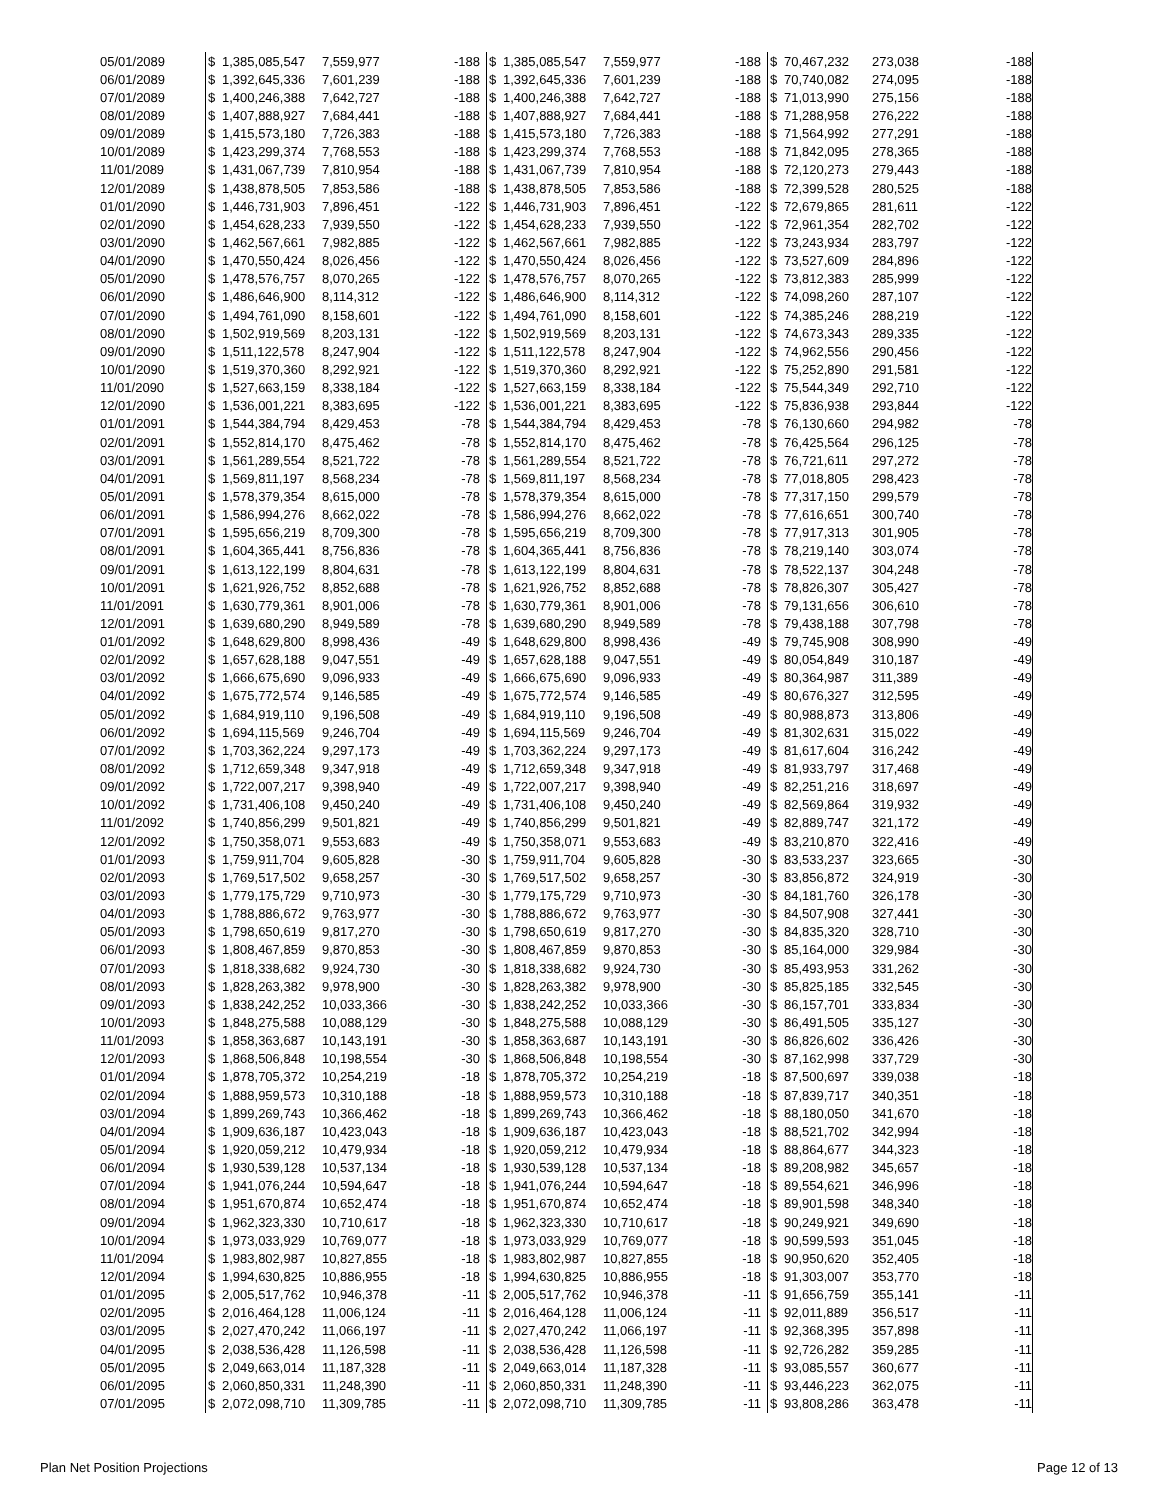| 05/01/2089 | $ | 1,385,085,547 | 7,559,977 | -188 | $ | 1,385,085,547 | 7,559,977 | -188 | $ | 70,467,232 | 273,038 | -188 |
| 06/01/2089 | $ | 1,392,645,336 | 7,601,239 | -188 | $ | 1,392,645,336 | 7,601,239 | -188 | $ | 70,740,082 | 274,095 | -188 |
| 07/01/2089 | $ | 1,400,246,388 | 7,642,727 | -188 | $ | 1,400,246,388 | 7,642,727 | -188 | $ | 71,013,990 | 275,156 | -188 |
| 08/01/2089 | $ | 1,407,888,927 | 7,684,441 | -188 | $ | 1,407,888,927 | 7,684,441 | -188 | $ | 71,288,958 | 276,222 | -188 |
| 09/01/2089 | $ | 1,415,573,180 | 7,726,383 | -188 | $ | 1,415,573,180 | 7,726,383 | -188 | $ | 71,564,992 | 277,291 | -188 |
| 10/01/2089 | $ | 1,423,299,374 | 7,768,553 | -188 | $ | 1,423,299,374 | 7,768,553 | -188 | $ | 71,842,095 | 278,365 | -188 |
| 11/01/2089 | $ | 1,431,067,739 | 7,810,954 | -188 | $ | 1,431,067,739 | 7,810,954 | -188 | $ | 72,120,273 | 279,443 | -188 |
| 12/01/2089 | $ | 1,438,878,505 | 7,853,586 | -188 | $ | 1,438,878,505 | 7,853,586 | -188 | $ | 72,399,528 | 280,525 | -188 |
| 01/01/2090 | $ | 1,446,731,903 | 7,896,451 | -122 | $ | 1,446,731,903 | 7,896,451 | -122 | $ | 72,679,865 | 281,611 | -122 |
| 02/01/2090 | $ | 1,454,628,233 | 7,939,550 | -122 | $ | 1,454,628,233 | 7,939,550 | -122 | $ | 72,961,354 | 282,702 | -122 |
| 03/01/2090 | $ | 1,462,567,661 | 7,982,885 | -122 | $ | 1,462,567,661 | 7,982,885 | -122 | $ | 73,243,934 | 283,797 | -122 |
| 04/01/2090 | $ | 1,470,550,424 | 8,026,456 | -122 | $ | 1,470,550,424 | 8,026,456 | -122 | $ | 73,527,609 | 284,896 | -122 |
| 05/01/2090 | $ | 1,478,576,757 | 8,070,265 | -122 | $ | 1,478,576,757 | 8,070,265 | -122 | $ | 73,812,383 | 285,999 | -122 |
| 06/01/2090 | $ | 1,486,646,900 | 8,114,312 | -122 | $ | 1,486,646,900 | 8,114,312 | -122 | $ | 74,098,260 | 287,107 | -122 |
| 07/01/2090 | $ | 1,494,761,090 | 8,158,601 | -122 | $ | 1,494,761,090 | 8,158,601 | -122 | $ | 74,385,246 | 288,219 | -122 |
| 08/01/2090 | $ | 1,502,919,569 | 8,203,131 | -122 | $ | 1,502,919,569 | 8,203,131 | -122 | $ | 74,673,343 | 289,335 | -122 |
| 09/01/2090 | $ | 1,511,122,578 | 8,247,904 | -122 | $ | 1,511,122,578 | 8,247,904 | -122 | $ | 74,962,556 | 290,456 | -122 |
| 10/01/2090 | $ | 1,519,370,360 | 8,292,921 | -122 | $ | 1,519,370,360 | 8,292,921 | -122 | $ | 75,252,890 | 291,581 | -122 |
| 11/01/2090 | $ | 1,527,663,159 | 8,338,184 | -122 | $ | 1,527,663,159 | 8,338,184 | -122 | $ | 75,544,349 | 292,710 | -122 |
| 12/01/2090 | $ | 1,536,001,221 | 8,383,695 | -122 | $ | 1,536,001,221 | 8,383,695 | -122 | $ | 75,836,938 | 293,844 | -122 |
| 01/01/2091 | $ | 1,544,384,794 | 8,429,453 | -78 | $ | 1,544,384,794 | 8,429,453 | -78 | $ | 76,130,660 | 294,982 | -78 |
| 02/01/2091 | $ | 1,552,814,170 | 8,475,462 | -78 | $ | 1,552,814,170 | 8,475,462 | -78 | $ | 76,425,564 | 296,125 | -78 |
| 03/01/2091 | $ | 1,561,289,554 | 8,521,722 | -78 | $ | 1,561,289,554 | 8,521,722 | -78 | $ | 76,721,611 | 297,272 | -78 |
| 04/01/2091 | $ | 1,569,811,197 | 8,568,234 | -78 | $ | 1,569,811,197 | 8,568,234 | -78 | $ | 77,018,805 | 298,423 | -78 |
| 05/01/2091 | $ | 1,578,379,354 | 8,615,000 | -78 | $ | 1,578,379,354 | 8,615,000 | -78 | $ | 77,317,150 | 299,579 | -78 |
| 06/01/2091 | $ | 1,586,994,276 | 8,662,022 | -78 | $ | 1,586,994,276 | 8,662,022 | -78 | $ | 77,616,651 | 300,740 | -78 |
| 07/01/2091 | $ | 1,595,656,219 | 8,709,300 | -78 | $ | 1,595,656,219 | 8,709,300 | -78 | $ | 77,917,313 | 301,905 | -78 |
| 08/01/2091 | $ | 1,604,365,441 | 8,756,836 | -78 | $ | 1,604,365,441 | 8,756,836 | -78 | $ | 78,219,140 | 303,074 | -78 |
| 09/01/2091 | $ | 1,613,122,199 | 8,804,631 | -78 | $ | 1,613,122,199 | 8,804,631 | -78 | $ | 78,522,137 | 304,248 | -78 |
| 10/01/2091 | $ | 1,621,926,752 | 8,852,688 | -78 | $ | 1,621,926,752 | 8,852,688 | -78 | $ | 78,826,307 | 305,427 | -78 |
| 11/01/2091 | $ | 1,630,779,361 | 8,901,006 | -78 | $ | 1,630,779,361 | 8,901,006 | -78 | $ | 79,131,656 | 306,610 | -78 |
| 12/01/2091 | $ | 1,639,680,290 | 8,949,589 | -78 | $ | 1,639,680,290 | 8,949,589 | -78 | $ | 79,438,188 | 307,798 | -78 |
| 01/01/2092 | $ | 1,648,629,800 | 8,998,436 | -49 | $ | 1,648,629,800 | 8,998,436 | -49 | $ | 79,745,908 | 308,990 | -49 |
| 02/01/2092 | $ | 1,657,628,188 | 9,047,551 | -49 | $ | 1,657,628,188 | 9,047,551 | -49 | $ | 80,054,849 | 310,187 | -49 |
| 03/01/2092 | $ | 1,666,675,690 | 9,096,933 | -49 | $ | 1,666,675,690 | 9,096,933 | -49 | $ | 80,364,987 | 311,389 | -49 |
| 04/01/2092 | $ | 1,675,772,574 | 9,146,585 | -49 | $ | 1,675,772,574 | 9,146,585 | -49 | $ | 80,676,327 | 312,595 | -49 |
| 05/01/2092 | $ | 1,684,919,110 | 9,196,508 | -49 | $ | 1,684,919,110 | 9,196,508 | -49 | $ | 80,988,873 | 313,806 | -49 |
| 06/01/2092 | $ | 1,694,115,569 | 9,246,704 | -49 | $ | 1,694,115,569 | 9,246,704 | -49 | $ | 81,302,631 | 315,022 | -49 |
| 07/01/2092 | $ | 1,703,362,224 | 9,297,173 | -49 | $ | 1,703,362,224 | 9,297,173 | -49 | $ | 81,617,604 | 316,242 | -49 |
| 08/01/2092 | $ | 1,712,659,348 | 9,347,918 | -49 | $ | 1,712,659,348 | 9,347,918 | -49 | $ | 81,933,797 | 317,468 | -49 |
| 09/01/2092 | $ | 1,722,007,217 | 9,398,940 | -49 | $ | 1,722,007,217 | 9,398,940 | -49 | $ | 82,251,216 | 318,697 | -49 |
| 10/01/2092 | $ | 1,731,406,108 | 9,450,240 | -49 | $ | 1,731,406,108 | 9,450,240 | -49 | $ | 82,569,864 | 319,932 | -49 |
| 11/01/2092 | $ | 1,740,856,299 | 9,501,821 | -49 | $ | 1,740,856,299 | 9,501,821 | -49 | $ | 82,889,747 | 321,172 | -49 |
| 12/01/2092 | $ | 1,750,358,071 | 9,553,683 | -49 | $ | 1,750,358,071 | 9,553,683 | -49 | $ | 83,210,870 | 322,416 | -49 |
| 01/01/2093 | $ | 1,759,911,704 | 9,605,828 | -30 | $ | 1,759,911,704 | 9,605,828 | -30 | $ | 83,533,237 | 323,665 | -30 |
| 02/01/2093 | $ | 1,769,517,502 | 9,658,257 | -30 | $ | 1,769,517,502 | 9,658,257 | -30 | $ | 83,856,872 | 324,919 | -30 |
| 03/01/2093 | $ | 1,779,175,729 | 9,710,973 | -30 | $ | 1,779,175,729 | 9,710,973 | -30 | $ | 84,181,760 | 326,178 | -30 |
| 04/01/2093 | $ | 1,788,886,672 | 9,763,977 | -30 | $ | 1,788,886,672 | 9,763,977 | -30 | $ | 84,507,908 | 327,441 | -30 |
| 05/01/2093 | $ | 1,798,650,619 | 9,817,270 | -30 | $ | 1,798,650,619 | 9,817,270 | -30 | $ | 84,835,320 | 328,710 | -30 |
| 06/01/2093 | $ | 1,808,467,859 | 9,870,853 | -30 | $ | 1,808,467,859 | 9,870,853 | -30 | $ | 85,164,000 | 329,984 | -30 |
| 07/01/2093 | $ | 1,818,338,682 | 9,924,730 | -30 | $ | 1,818,338,682 | 9,924,730 | -30 | $ | 85,493,953 | 331,262 | -30 |
| 08/01/2093 | $ | 1,828,263,382 | 9,978,900 | -30 | $ | 1,828,263,382 | 9,978,900 | -30 | $ | 85,825,185 | 332,545 | -30 |
| 09/01/2093 | $ | 1,838,242,252 | 10,033,366 | -30 | $ | 1,838,242,252 | 10,033,366 | -30 | $ | 86,157,701 | 333,834 | -30 |
| 10/01/2093 | $ | 1,848,275,588 | 10,088,129 | -30 | $ | 1,848,275,588 | 10,088,129 | -30 | $ | 86,491,505 | 335,127 | -30 |
| 11/01/2093 | $ | 1,858,363,687 | 10,143,191 | -30 | $ | 1,858,363,687 | 10,143,191 | -30 | $ | 86,826,602 | 336,426 | -30 |
| 12/01/2093 | $ | 1,868,506,848 | 10,198,554 | -30 | $ | 1,868,506,848 | 10,198,554 | -30 | $ | 87,162,998 | 337,729 | -30 |
| 01/01/2094 | $ | 1,878,705,372 | 10,254,219 | -18 | $ | 1,878,705,372 | 10,254,219 | -18 | $ | 87,500,697 | 339,038 | -18 |
| 02/01/2094 | $ | 1,888,959,573 | 10,310,188 | -18 | $ | 1,888,959,573 | 10,310,188 | -18 | $ | 87,839,717 | 340,351 | -18 |
| 03/01/2094 | $ | 1,899,269,743 | 10,366,462 | -18 | $ | 1,899,269,743 | 10,366,462 | -18 | $ | 88,180,050 | 341,670 | -18 |
| 04/01/2094 | $ | 1,909,636,187 | 10,423,043 | -18 | $ | 1,909,636,187 | 10,423,043 | -18 | $ | 88,521,702 | 342,994 | -18 |
| 05/01/2094 | $ | 1,920,059,212 | 10,479,934 | -18 | $ | 1,920,059,212 | 10,479,934 | -18 | $ | 88,864,677 | 344,323 | -18 |
| 06/01/2094 | $ | 1,930,539,128 | 10,537,134 | -18 | $ | 1,930,539,128 | 10,537,134 | -18 | $ | 89,208,982 | 345,657 | -18 |
| 07/01/2094 | $ | 1,941,076,244 | 10,594,647 | -18 | $ | 1,941,076,244 | 10,594,647 | -18 | $ | 89,554,621 | 346,996 | -18 |
| 08/01/2094 | $ | 1,951,670,874 | 10,652,474 | -18 | $ | 1,951,670,874 | 10,652,474 | -18 | $ | 89,901,598 | 348,340 | -18 |
| 09/01/2094 | $ | 1,962,323,330 | 10,710,617 | -18 | $ | 1,962,323,330 | 10,710,617 | -18 | $ | 90,249,921 | 349,690 | -18 |
| 10/01/2094 | $ | 1,973,033,929 | 10,769,077 | -18 | $ | 1,973,033,929 | 10,769,077 | -18 | $ | 90,599,593 | 351,045 | -18 |
| 11/01/2094 | $ | 1,983,802,987 | 10,827,855 | -18 | $ | 1,983,802,987 | 10,827,855 | -18 | $ | 90,950,620 | 352,405 | -18 |
| 12/01/2094 | $ | 1,994,630,825 | 10,886,955 | -18 | $ | 1,994,630,825 | 10,886,955 | -18 | $ | 91,303,007 | 353,770 | -18 |
| 01/01/2095 | $ | 2,005,517,762 | 10,946,378 | -11 | $ | 2,005,517,762 | 10,946,378 | -11 | $ | 91,656,759 | 355,141 | -11 |
| 02/01/2095 | $ | 2,016,464,128 | 11,006,124 | -11 | $ | 2,016,464,128 | 11,006,124 | -11 | $ | 92,011,889 | 356,517 | -11 |
| 03/01/2095 | $ | 2,027,470,242 | 11,066,197 | -11 | $ | 2,027,470,242 | 11,066,197 | -11 | $ | 92,368,395 | 357,898 | -11 |
| 04/01/2095 | $ | 2,038,536,428 | 11,126,598 | -11 | $ | 2,038,536,428 | 11,126,598 | -11 | $ | 92,726,282 | 359,285 | -11 |
| 05/01/2095 | $ | 2,049,663,014 | 11,187,328 | -11 | $ | 2,049,663,014 | 11,187,328 | -11 | $ | 93,085,557 | 360,677 | -11 |
| 06/01/2095 | $ | 2,060,850,331 | 11,248,390 | -11 | $ | 2,060,850,331 | 11,248,390 | -11 | $ | 93,446,223 | 362,075 | -11 |
| 07/01/2095 | $ | 2,072,098,710 | 11,309,785 | -11 | $ | 2,072,098,710 | 11,309,785 | -11 | $ | 93,808,286 | 363,478 | -11 |
Plan Net Position Projections Page 12 of 13